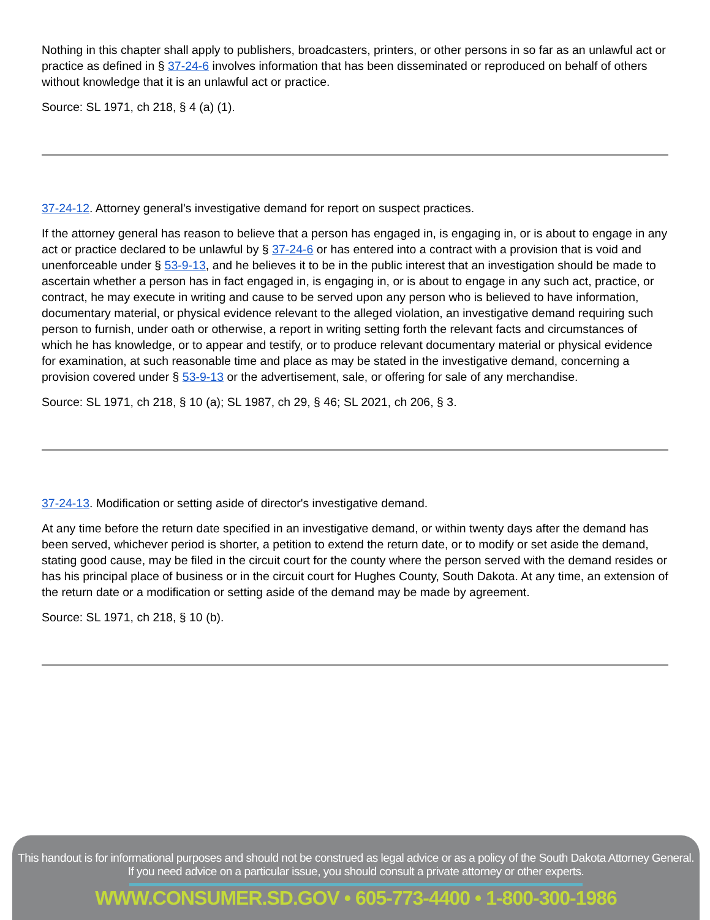Nothing in this chapter shall apply to publishers, broadcasters, printers, or other persons in so far as an unlawful act or practice as defined in § 37-24-6 involves information that has been disseminated or reproduced on behalf of others without knowledge that it is an unlawful act or practice.
Source: SL 1971, ch 218, § 4 (a) (1).
37-24-12. Attorney general's investigative demand for report on suspect practices.
If the attorney general has reason to believe that a person has engaged in, is engaging in, or is about to engage in any act or practice declared to be unlawful by § 37-24-6 or has entered into a contract with a provision that is void and unenforceable under § 53-9-13, and he believes it to be in the public interest that an investigation should be made to ascertain whether a person has in fact engaged in, is engaging in, or is about to engage in any such act, practice, or contract, he may execute in writing and cause to be served upon any person who is believed to have information, documentary material, or physical evidence relevant to the alleged violation, an investigative demand requiring such person to furnish, under oath or otherwise, a report in writing setting forth the relevant facts and circumstances of which he has knowledge, or to appear and testify, or to produce relevant documentary material or physical evidence for examination, at such reasonable time and place as may be stated in the investigative demand, concerning a provision covered under § 53-9-13 or the advertisement, sale, or offering for sale of any merchandise.
Source: SL 1971, ch 218, § 10 (a); SL 1987, ch 29, § 46; SL 2021, ch 206, § 3.
37-24-13. Modification or setting aside of director's investigative demand.
At any time before the return date specified in an investigative demand, or within twenty days after the demand has been served, whichever period is shorter, a petition to extend the return date, or to modify or set aside the demand, stating good cause, may be filed in the circuit court for the county where the person served with the demand resides or has his principal place of business or in the circuit court for Hughes County, South Dakota. At any time, an extension of the return date or a modification or setting aside of the demand may be made by agreement.
Source: SL 1971, ch 218, § 10 (b).
This handout is for informational purposes and should not be construed as legal advice or as a policy of the South Dakota Attorney General.
If you need advice on a particular issue, you should consult a private attorney or other experts.
WWW.CONSUMER.SD.GOV • 605-773-4400 • 1-800-300-1986